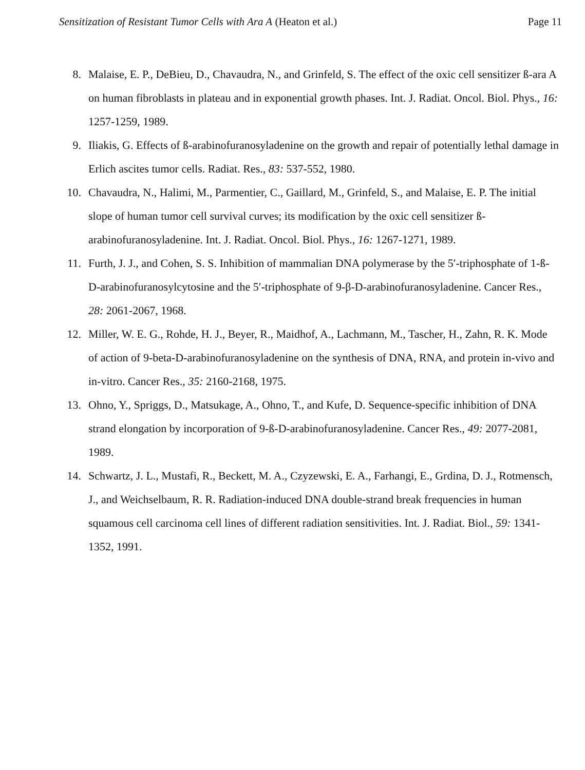Sensitization of Resistant Tumor Cells with Ara A (Heaton et al.) Page 11
8. Malaise, E. P., DeBieu, D., Chavaudra, N., and Grinfeld, S. The effect of the oxic cell sensitizer ß-ara A on human fibroblasts in plateau and in exponential growth phases. Int. J. Radiat. Oncol. Biol. Phys., 16: 1257-1259, 1989.
9. Iliakis, G. Effects of ß-arabinofuranosyladenine on the growth and repair of potentially lethal damage in Erlich ascites tumor cells. Radiat. Res., 83: 537-552, 1980.
10. Chavaudra, N., Halimi, M., Parmentier, C., Gaillard, M., Grinfeld, S., and Malaise, E. P. The initial slope of human tumor cell survival curves; its modification by the oxic cell sensitizer ß-arabinofuranosyladenine. Int. J. Radiat. Oncol. Biol. Phys., 16: 1267-1271, 1989.
11. Furth, J. J., and Cohen, S. S. Inhibition of mammalian DNA polymerase by the 5′-triphosphate of 1-ß-D-arabinofuranosylcytosine and the 5′-triphosphate of 9-β-D-arabinofuranosyladenine. Cancer Res., 28: 2061-2067, 1968.
12. Miller, W. E. G., Rohde, H. J., Beyer, R., Maidhof, A., Lachmann, M., Tascher, H., Zahn, R. K. Mode of action of 9-beta-D-arabinofuranosyladenine on the synthesis of DNA, RNA, and protein in-vivo and in-vitro. Cancer Res., 35: 2160-2168, 1975.
13. Ohno, Y., Spriggs, D., Matsukage, A., Ohno, T., and Kufe, D. Sequence-specific inhibition of DNA strand elongation by incorporation of 9-ß-D-arabinofuranosyladenine. Cancer Res., 49: 2077-2081, 1989.
14. Schwartz, J. L., Mustafi, R., Beckett, M. A., Czyzewski, E. A., Farhangi, E., Grdina, D. J., Rotmensch, J., and Weichselbaum, R. R. Radiation-induced DNA double-strand break frequencies in human squamous cell carcinoma cell lines of different radiation sensitivities. Int. J. Radiat. Biol., 59: 1341-1352, 1991.